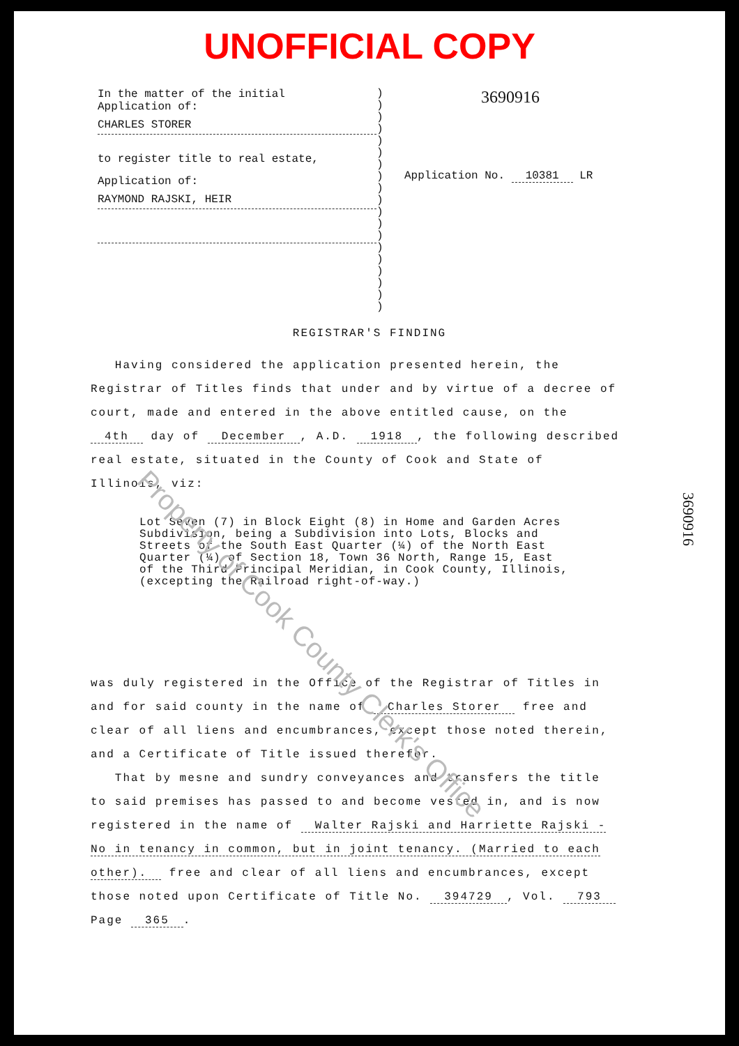UNOFFICIAL COPY
In the matter of the initial
Application of:
CHARLES STORER
to register title to real estate,
Application of:
RAYMOND RAJSKI, HEIR
)
)
)
)
)
)
)
)
)
)
)
)
)
)
)
)
)
)
)
3690916
Application No. 10381 LR
REGISTRAR'S FINDING
Having considered the application presented herein, the Registrar of Titles finds that under and by virtue of a decree of court, made and entered in the above entitled cause, on the 4th day of December, A.D. 1918, the following described real estate, situated in the County of Cook and State of Illinois, viz:
Lot Seven (7) in Block Eight (8) in Home and Garden Acres Subdivision, being a Subdivision into Lots, Blocks and Streets of the South East Quarter (¼) of the North East Quarter (¼) of Section 18, Town 36 North, Range 15, East of the Third Principal Meridian, in Cook County, Illinois, (excepting the Railroad right-of-way.)
was duly registered in the Office of the Registrar of Titles in and for said county in the name of Charles Storer free and clear of all liens and encumbrances, except those noted therein, and a Certificate of Title issued therefor.
That by mesne and sundry conveyances and transfers the title to said premises has passed to and become vested in, and is now registered in the name of Walter Rajski and Harriette Rajski - No in tenancy in common, but in joint tenancy. (Married to each other). free and clear of all liens and encumbrances, except those noted upon Certificate of Title No. 394729, Vol. 793 Page 365.
3690916
Property of Cook County Clerk's Office